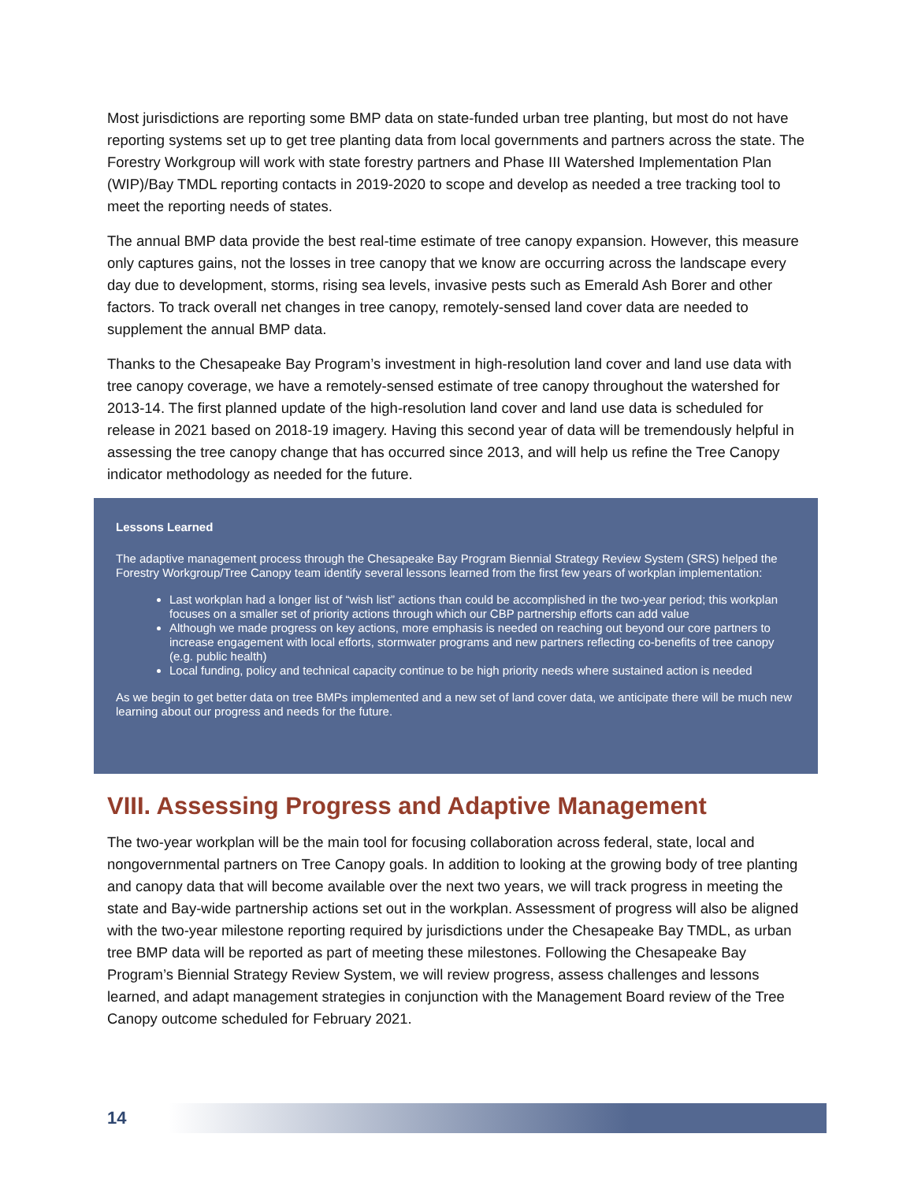Most jurisdictions are reporting some BMP data on state-funded urban tree planting, but most do not have reporting systems set up to get tree planting data from local governments and partners across the state. The Forestry Workgroup will work with state forestry partners and Phase III Watershed Implementation Plan (WIP)/Bay TMDL reporting contacts in 2019-2020 to scope and develop as needed a tree tracking tool to meet the reporting needs of states.
The annual BMP data provide the best real-time estimate of tree canopy expansion. However, this measure only captures gains, not the losses in tree canopy that we know are occurring across the landscape every day due to development, storms, rising sea levels, invasive pests such as Emerald Ash Borer and other factors. To track overall net changes in tree canopy, remotely-sensed land cover data are needed to supplement the annual BMP data.
Thanks to the Chesapeake Bay Program’s investment in high-resolution land cover and land use data with tree canopy coverage, we have a remotely-sensed estimate of tree canopy throughout the watershed for 2013-14. The first planned update of the high-resolution land cover and land use data is scheduled for release in 2021 based on 2018-19 imagery. Having this second year of data will be tremendously helpful in assessing the tree canopy change that has occurred since 2013, and will help us refine the Tree Canopy indicator methodology as needed for the future.
Lessons Learned
The adaptive management process through the Chesapeake Bay Program Biennial Strategy Review System (SRS) helped the Forestry Workgroup/Tree Canopy team identify several lessons learned from the first few years of workplan implementation:
Last workplan had a longer list of “wish list” actions than could be accomplished in the two-year period; this workplan focuses on a smaller set of priority actions through which our CBP partnership efforts can add value
Although we made progress on key actions, more emphasis is needed on reaching out beyond our core partners to increase engagement with local efforts, stormwater programs and new partners reflecting co-benefits of tree canopy (e.g. public health)
Local funding, policy and technical capacity continue to be high priority needs where sustained action is needed
As we begin to get better data on tree BMPs implemented and a new set of land cover data, we anticipate there will be much new learning about our progress and needs for the future.
VIII. Assessing Progress and Adaptive Management
The two-year workplan will be the main tool for focusing collaboration across federal, state, local and nongovernmental partners on Tree Canopy goals. In addition to looking at the growing body of tree planting and canopy data that will become available over the next two years, we will track progress in meeting the state and Bay-wide partnership actions set out in the workplan. Assessment of progress will also be aligned with the two-year milestone reporting required by jurisdictions under the Chesapeake Bay TMDL, as urban tree BMP data will be reported as part of meeting these milestones. Following the Chesapeake Bay Program’s Biennial Strategy Review System, we will review progress, assess challenges and lessons learned, and adapt management strategies in conjunction with the Management Board review of the Tree Canopy outcome scheduled for February 2021.
14